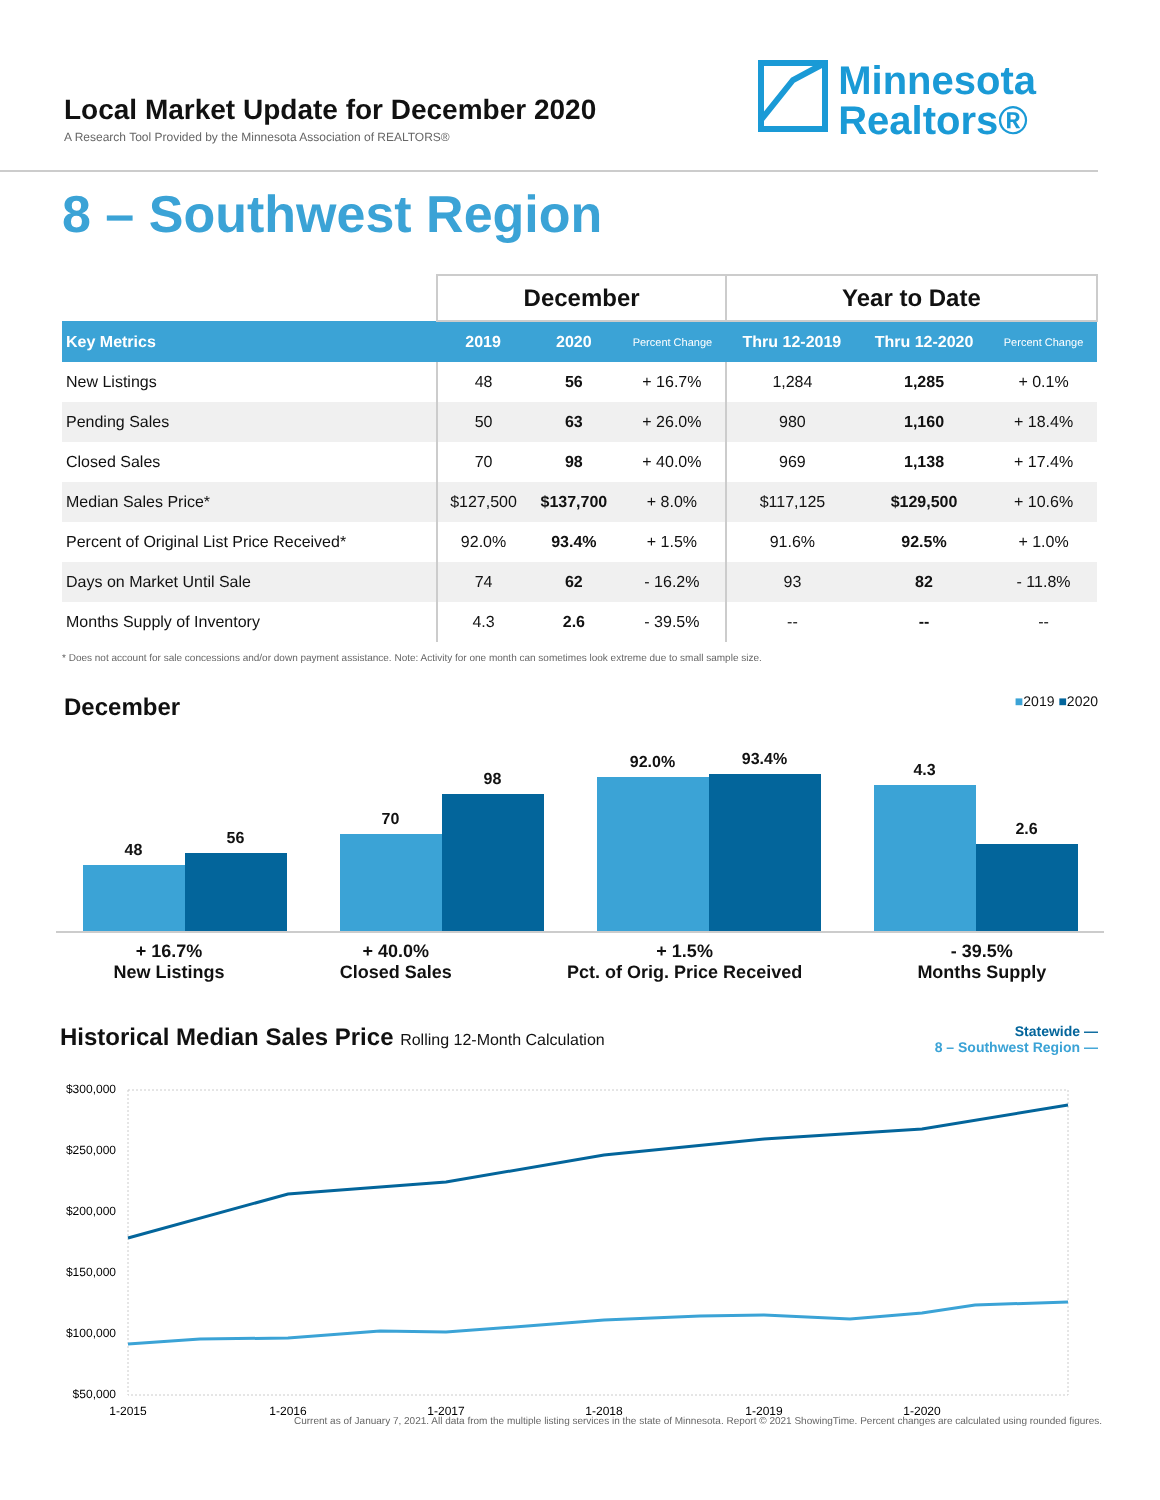Local Market Update for December 2020
A Research Tool Provided by the Minnesota Association of REALTORS®
Minnesota
Realtors®
8 – Southwest Region
| | December | | | Year to Date | | |
| --- | --- | --- | --- | --- | --- | --- |
| Key Metrics | 2019 | 2020 | Percent Change | Thru 12-2019 | Thru 12-2020 | Percent Change |
| New Listings | 48 | 56 | + 16.7% | 1,284 | 1,285 | + 0.1% |
| Pending Sales | 50 | 63 | + 26.0% | 980 | 1,160 | + 18.4% |
| Closed Sales | 70 | 98 | + 40.0% | 969 | 1,138 | + 17.4% |
| Median Sales Price* | $127,500 | $137,700 | + 8.0% | $117,125 | $129,500 | + 10.6% |
| Percent of Original List Price Received* | 92.0% | 93.4% | + 1.5% | 91.6% | 92.5% | + 1.0% |
| Days on Market Until Sale | 74 | 62 | - 16.2% | 93 | 82 | - 11.8% |
| Months Supply of Inventory | 4.3 | 2.6 | - 39.5% | -- | -- | -- |
* Does not account for sale concessions and/or down payment assistance. Note: Activity for one month can sometimes look extreme due to small sample size.
December ■2019 ■2020
48
56
70
98
92.0%
93.4%
4.3
2.6
+ 16.7%
New Listings
+ 40.0%
Closed Sales
+ 1.5%
Pct. of Orig. Price Received
- 39.5%
Months Supply
Historical Median Sales Price Rolling 12-Month Calculation Statewide —
8 – Southwest Region —
$300,000
$250,000
$200,000
$150,000
$100,000
$50,000
1-2015
1-2016
1-2017
1-2018
1-2019
1-2020
Current as of January 7, 2021. All data from the multiple listing services in the state of Minnesota. Report © 2021 ShowingTime. Percent changes are calculated using rounded figures.